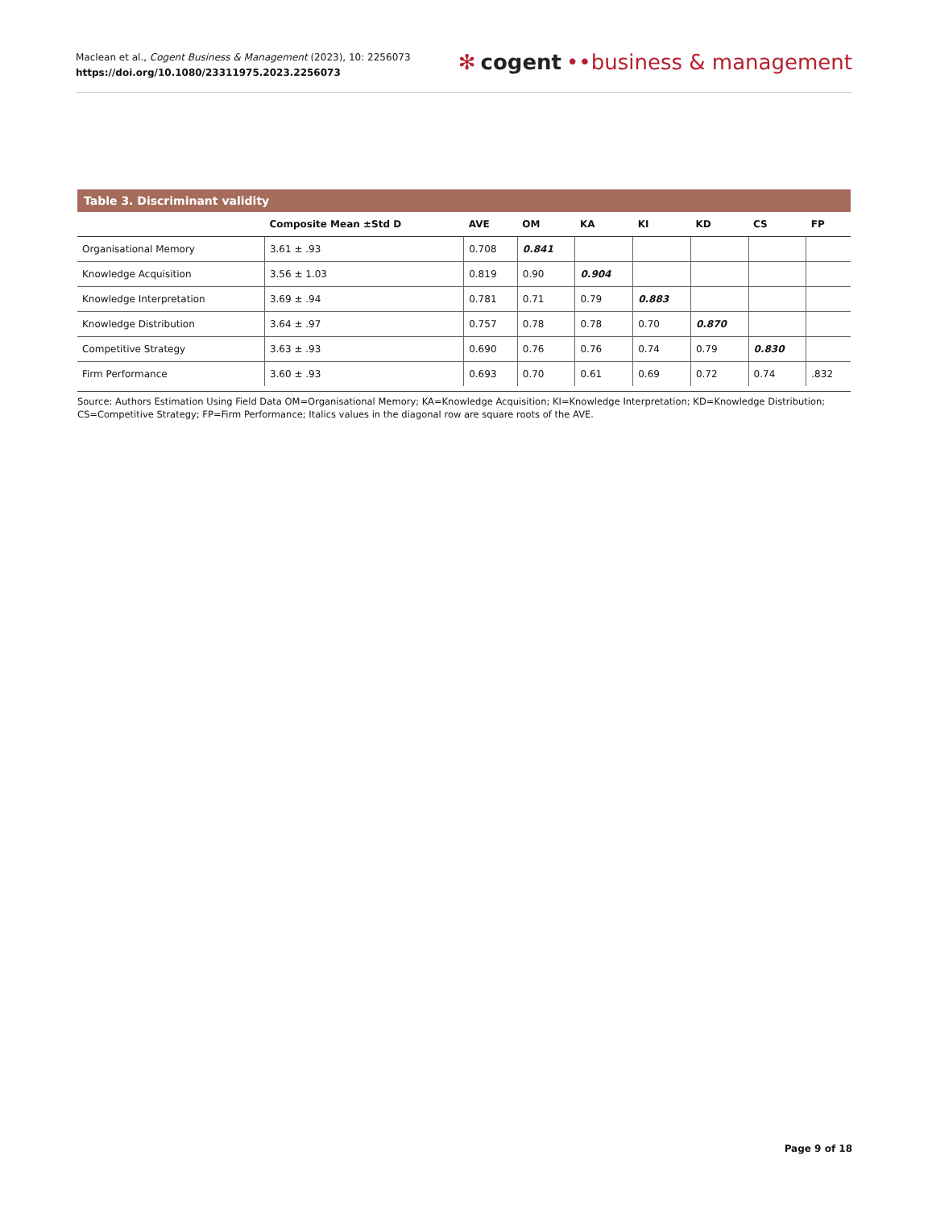Maclean et al., Cogent Business & Management (2023), 10: 2256073
https://doi.org/10.1080/23311975.2023.2256073
✻ cogent ••business & management
Table 3. Discriminant validity
| | Composite Mean ±Std D | AVE | OM | KA | KI | KD | CS | FP |
| --- | --- | --- | --- | --- | --- | --- | --- | --- |
| Organisational Memory | 3.61 ± .93 | 0.708 | 0.841 | | | | | |
| Knowledge Acquisition | 3.56 ± 1.03 | 0.819 | 0.90 | 0.904 | | | | |
| Knowledge Interpretation | 3.69 ± .94 | 0.781 | 0.71 | 0.79 | 0.883 | | | |
| Knowledge Distribution | 3.64 ± .97 | 0.757 | 0.78 | 0.78 | 0.70 | 0.870 | | |
| Competitive Strategy | 3.63 ± .93 | 0.690 | 0.76 | 0.76 | 0.74 | 0.79 | 0.830 | |
| Firm Performance | 3.60 ± .93 | 0.693 | 0.70 | 0.61 | 0.69 | 0.72 | 0.74 | .832 |
Source: Authors Estimation Using Field Data OM=Organisational Memory; KA=Knowledge Acquisition; KI=Knowledge Interpretation; KD=Knowledge Distribution; CS=Competitive Strategy; FP=Firm Performance; Italics values in the diagonal row are square roots of the AVE.
Page 9 of 18